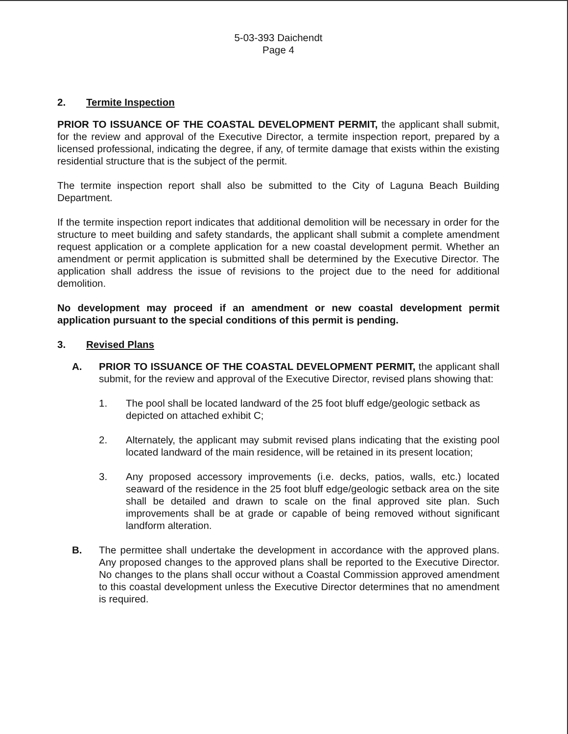5-03-393 Daichendt
Page 4
2. Termite Inspection
PRIOR TO ISSUANCE OF THE COASTAL DEVELOPMENT PERMIT, the applicant shall submit, for the review and approval of the Executive Director, a termite inspection report, prepared by a licensed professional, indicating the degree, if any, of termite damage that exists within the existing residential structure that is the subject of the permit.
The termite inspection report shall also be submitted to the City of Laguna Beach Building Department.
If the termite inspection report indicates that additional demolition will be necessary in order for the structure to meet building and safety standards, the applicant shall submit a complete amendment request application or a complete application for a new coastal development permit. Whether an amendment or permit application is submitted shall be determined by the Executive Director. The application shall address the issue of revisions to the project due to the need for additional demolition.
No development may proceed if an amendment or new coastal development permit application pursuant to the special conditions of this permit is pending.
3. Revised Plans
A. PRIOR TO ISSUANCE OF THE COASTAL DEVELOPMENT PERMIT, the applicant shall submit, for the review and approval of the Executive Director, revised plans showing that:
1. The pool shall be located landward of the 25 foot bluff edge/geologic setback as depicted on attached exhibit C;
2. Alternately, the applicant may submit revised plans indicating that the existing pool located landward of the main residence, will be retained in its present location;
3. Any proposed accessory improvements (i.e. decks, patios, walls, etc.) located seaward of the residence in the 25 foot bluff edge/geologic setback area on the site shall be detailed and drawn to scale on the final approved site plan. Such improvements shall be at grade or capable of being removed without significant landform alteration.
B. The permittee shall undertake the development in accordance with the approved plans. Any proposed changes to the approved plans shall be reported to the Executive Director. No changes to the plans shall occur without a Coastal Commission approved amendment to this coastal development unless the Executive Director determines that no amendment is required.